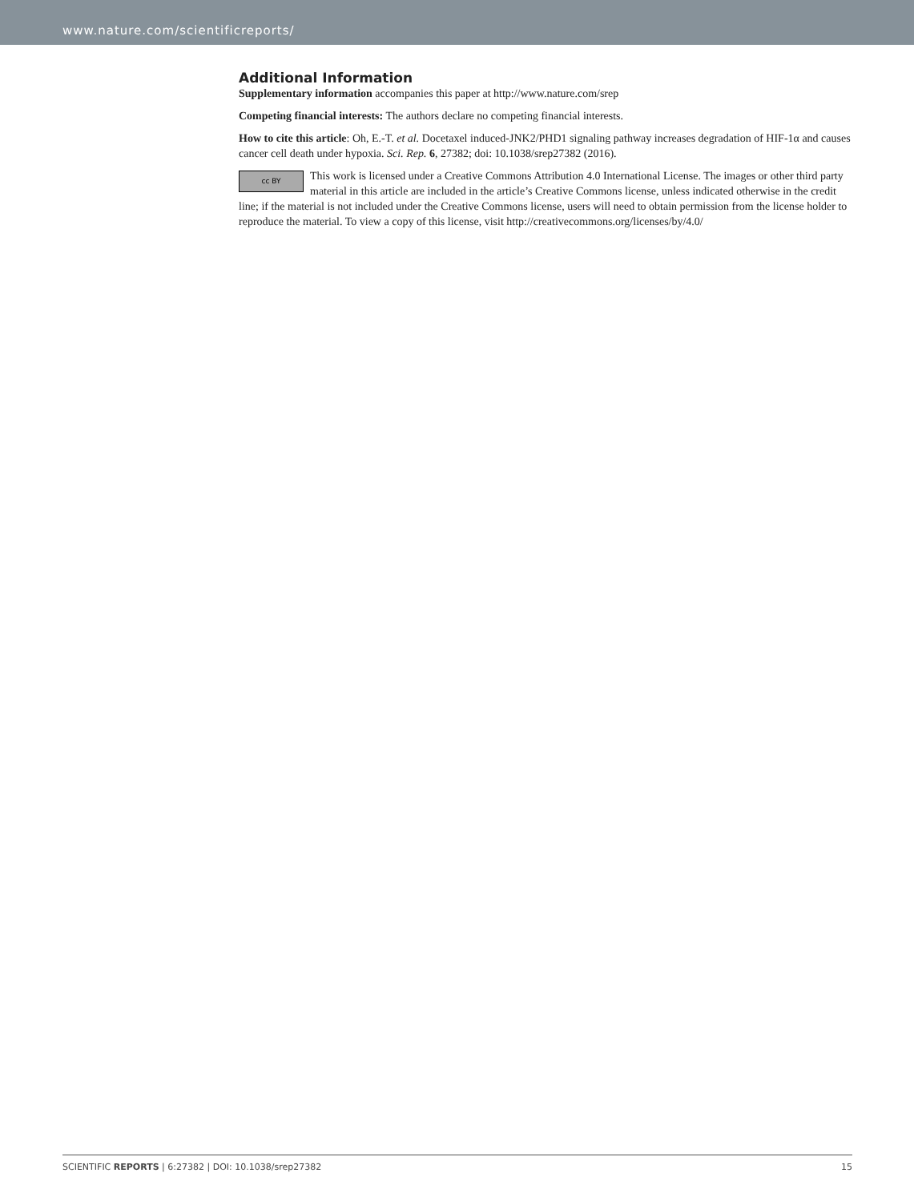www.nature.com/scientificreports/
Additional Information
Supplementary information accompanies this paper at http://www.nature.com/srep
Competing financial interests: The authors declare no competing financial interests.
How to cite this article: Oh, E.-T. et al. Docetaxel induced-JNK2/PHD1 signaling pathway increases degradation of HIF-1α and causes cancer cell death under hypoxia. Sci. Rep. 6, 27382; doi: 10.1038/srep27382 (2016).
cc BY This work is licensed under a Creative Commons Attribution 4.0 International License. The images or other third party material in this article are included in the article’s Creative Commons license, unless indicated otherwise in the credit line; if the material is not included under the Creative Commons license, users will need to obtain permission from the license holder to reproduce the material. To view a copy of this license, visit http://creativecommons.org/licenses/by/4.0/
SCIENTIFIC REPORTS | 6:27382 | DOI: 10.1038/srep27382 15